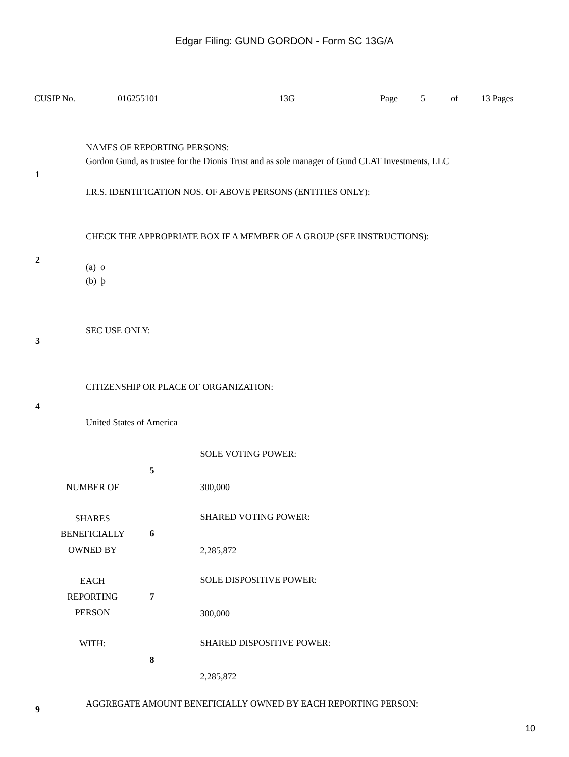Edgar Filing: GUND GORDON - Form SC 13G/A
| CUSIP No. | 016255101 | 13G | Page | 5 | of | 13 Pages |
| 1 | NAMES OF REPORTING PERSONS: Gordon Gund, as trustee for the Dionis Trust and as sole manager of Gund CLAT Investments, LLC I.R.S. IDENTIFICATION NOS. OF ABOVE PERSONS (ENTITIES ONLY): | | |
| 2 | CHECK THE APPROPRIATE BOX IF A MEMBER OF A GROUP (SEE INSTRUCTIONS): (a) o (b) þ | | |
| 3 | SEC USE ONLY: | | |
| 4 | CITIZENSHIP OR PLACE OF ORGANIZATION: United States of America | | |
| NUMBER OF SHARES BENEFICIALLY OWNED BY EACH REPORTING PERSON WITH: | | 5 | SOLE VOTING POWER: 300,000 |
| | | 6 | SHARED VOTING POWER: 2,285,872 |
| | | 7 | SOLE DISPOSITIVE POWER: 300,000 |
| | | 8 | SHARED DISPOSITIVE POWER: 2,285,872 |
| 9 | AGGREGATE AMOUNT BENEFICIALLY OWNED BY EACH REPORTING PERSON: | | |
10